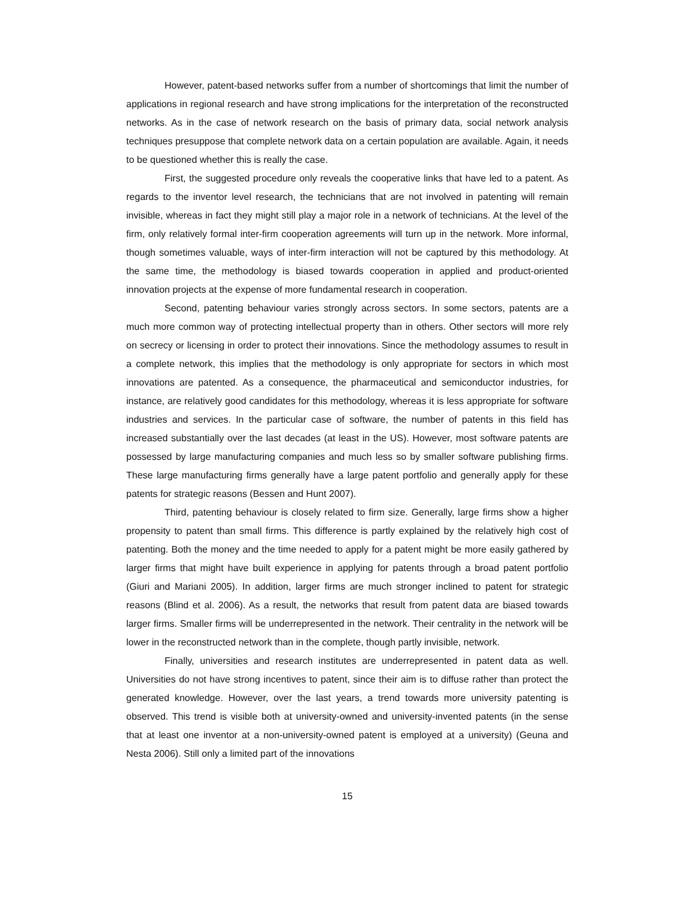However, patent-based networks suffer from a number of shortcomings that limit the number of applications in regional research and have strong implications for the interpretation of the reconstructed networks. As in the case of network research on the basis of primary data, social network analysis techniques presuppose that complete network data on a certain population are available. Again, it needs to be questioned whether this is really the case.
First, the suggested procedure only reveals the cooperative links that have led to a patent. As regards to the inventor level research, the technicians that are not involved in patenting will remain invisible, whereas in fact they might still play a major role in a network of technicians. At the level of the firm, only relatively formal inter-firm cooperation agreements will turn up in the network. More informal, though sometimes valuable, ways of inter-firm interaction will not be captured by this methodology. At the same time, the methodology is biased towards cooperation in applied and product-oriented innovation projects at the expense of more fundamental research in cooperation.
Second, patenting behaviour varies strongly across sectors. In some sectors, patents are a much more common way of protecting intellectual property than in others. Other sectors will more rely on secrecy or licensing in order to protect their innovations. Since the methodology assumes to result in a complete network, this implies that the methodology is only appropriate for sectors in which most innovations are patented. As a consequence, the pharmaceutical and semiconductor industries, for instance, are relatively good candidates for this methodology, whereas it is less appropriate for software industries and services. In the particular case of software, the number of patents in this field has increased substantially over the last decades (at least in the US). However, most software patents are possessed by large manufacturing companies and much less so by smaller software publishing firms. These large manufacturing firms generally have a large patent portfolio and generally apply for these patents for strategic reasons (Bessen and Hunt 2007).
Third, patenting behaviour is closely related to firm size. Generally, large firms show a higher propensity to patent than small firms. This difference is partly explained by the relatively high cost of patenting. Both the money and the time needed to apply for a patent might be more easily gathered by larger firms that might have built experience in applying for patents through a broad patent portfolio (Giuri and Mariani 2005). In addition, larger firms are much stronger inclined to patent for strategic reasons (Blind et al. 2006). As a result, the networks that result from patent data are biased towards larger firms. Smaller firms will be underrepresented in the network. Their centrality in the network will be lower in the reconstructed network than in the complete, though partly invisible, network.
Finally, universities and research institutes are underrepresented in patent data as well. Universities do not have strong incentives to patent, since their aim is to diffuse rather than protect the generated knowledge. However, over the last years, a trend towards more university patenting is observed. This trend is visible both at university-owned and university-invented patents (in the sense that at least one inventor at a non-university-owned patent is employed at a university) (Geuna and Nesta 2006). Still only a limited part of the innovations
15